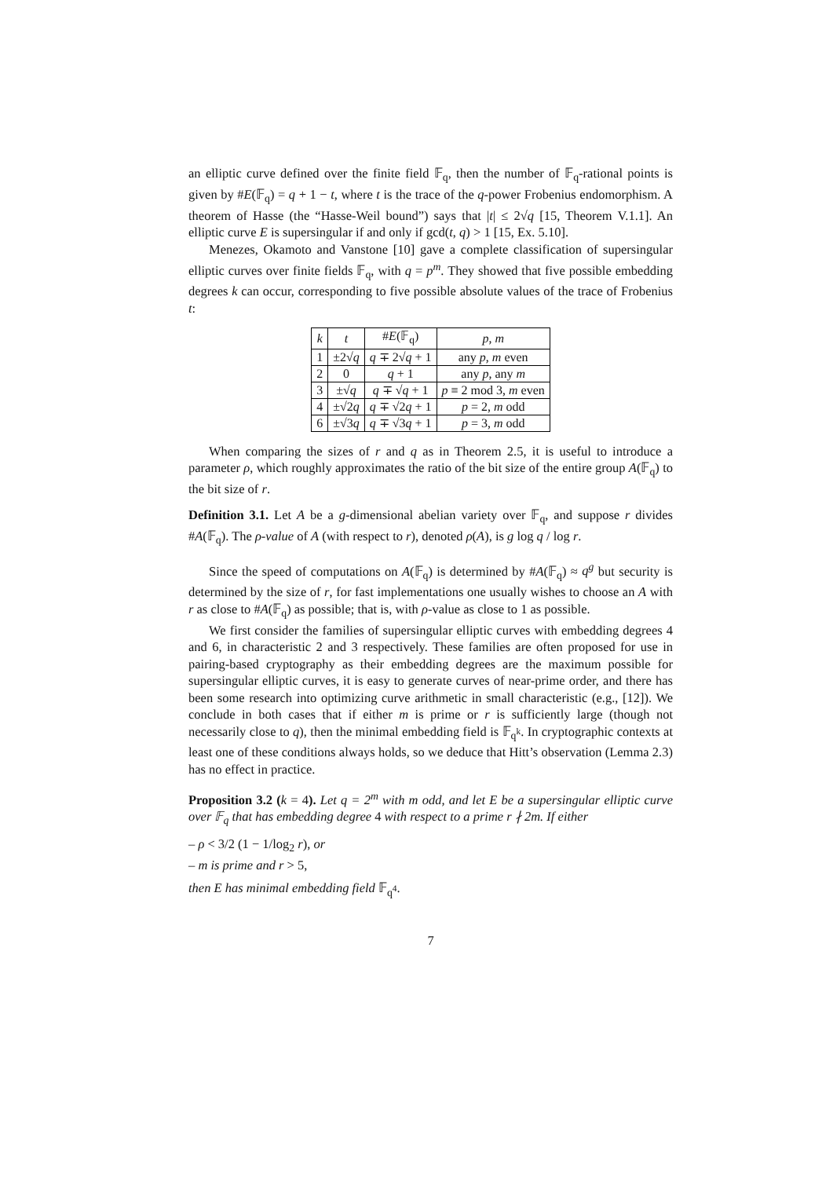an elliptic curve defined over the finite field 𝔽<sub>q</sub>, then the number of 𝔽<sub>q</sub>-rational points is given by #E(𝔽<sub>q</sub>) = q + 1 − t, where t is the trace of the q-power Frobenius endomorphism. A theorem of Hasse (the “Hasse-Weil bound”) says that |t| ≤ 2√q [15, Theorem V.1.1]. An elliptic curve E is supersingular if and only if gcd(t, q) > 1 [15, Ex. 5.10].
Menezes, Okamoto and Vanstone [10] gave a complete classification of supersingular elliptic curves over finite fields 𝔽<sub>q</sub>, with q = p<sup>m</sup>. They showed that five possible embedding degrees k can occur, corresponding to five possible absolute values of the trace of Frobenius t:
| k | t | # E (𝔽<sub>q</sub>) | p , m |
| --- | --- | --- | --- |
| 1 | ±2√ q | q ∓ 2√ q + 1 | any p , m even |
| 2 | 0 | q + 1 | any p , any m |
| 3 | ±√ q | q ∓ √ q + 1 | p ≡ 2 mod 3, m even |
| 4 | ±√2 q | q ∓ √2 q + 1 | p = 2, m odd |
| 6 | ±√3 q | q ∓ √3 q + 1 | p = 3, m odd |
When comparing the sizes of r and q as in Theorem 2.5, it is useful to introduce a parameter ρ, which roughly approximates the ratio of the bit size of the entire group A(𝔽<sub>q</sub>) to the bit size of r.
Definition 3.1. Let A be a g-dimensional abelian variety over 𝔽<sub>q</sub>, and suppose r divides #A(𝔽<sub>q</sub>). The ρ-value of A (with respect to r), denoted ρ(A), is g log q / log r.
Since the speed of computations on A(𝔽<sub>q</sub>) is determined by #A(𝔽<sub>q</sub>) ≈ q<sup>g</sup> but security is determined by the size of r, for fast implementations one usually wishes to choose an A with r as close to #A(𝔽<sub>q</sub>) as possible; that is, with ρ-value as close to 1 as possible.
We first consider the families of supersingular elliptic curves with embedding degrees 4 and 6, in characteristic 2 and 3 respectively. These families are often proposed for use in pairing-based cryptography as their embedding degrees are the maximum possible for supersingular elliptic curves, it is easy to generate curves of near-prime order, and there has been some research into optimizing curve arithmetic in small characteristic (e.g., [12]). We conclude in both cases that if either m is prime or r is sufficiently large (though not necessarily close to q), then the minimal embedding field is 𝔽<sub>q<sup>k</sup></sub>. In cryptographic contexts at least one of these conditions always holds, so we deduce that Hitt’s observation (Lemma 2.3) has no effect in practice.
Proposition 3.2 (k = 4). Let q = 2<sup>m</sup> with m odd, and let E be a supersingular elliptic curve over 𝔽<sub>q</sub> that has embedding degree 4 with respect to a prime r ∤ 2m. If either
– ρ < 3/2 (1 − 1/log<sub>2</sub> r), or
– m is prime and r > 5,
then E has minimal embedding field 𝔽<sub>q<sup>4</sup></sub>.
7